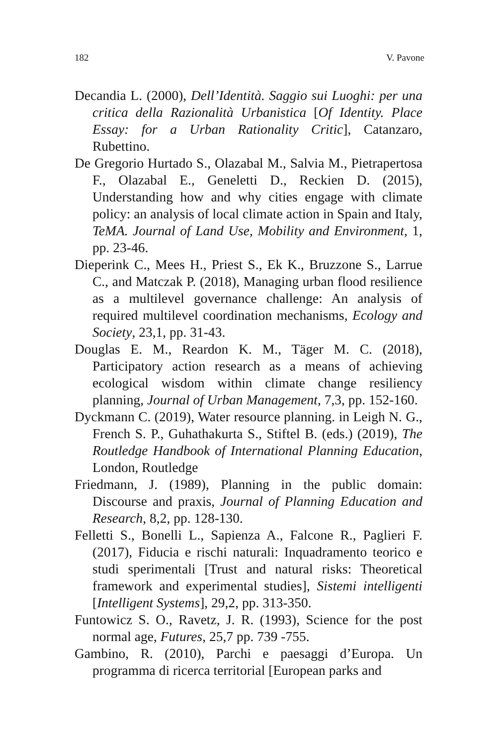182 V. Pavone
Decandia L. (2000), Dell’Identità. Saggio sui Luoghi: per una critica della Razionalità Urbanistica [Of Identity. Place Essay: for a Urban Rationality Critic], Catanzaro, Rubettino.
De Gregorio Hurtado S., Olazabal M., Salvia M., Pietrapertosa F., Olazabal E., Geneletti D., Reckien D. (2015), Understanding how and why cities engage with climate policy: an analysis of local climate action in Spain and Italy, TeMA. Journal of Land Use, Mobility and Environment, 1, pp. 23-46.
Dieperink C., Mees H., Priest S., Ek K., Bruzzone S., Larrue C., and Matczak P. (2018), Managing urban flood resilience as a multilevel governance challenge: An analysis of required multilevel coordination mechanisms, Ecology and Society, 23,1, pp. 31-43.
Douglas E. M., Reardon K. M., Täger M. C. (2018), Participatory action research as a means of achieving ecological wisdom within climate change resiliency planning, Journal of Urban Management, 7,3, pp. 152-160.
Dyckmann C. (2019), Water resource planning. in Leigh N. G., French S. P., Guhathakurta S., Stiftel B. (eds.) (2019), The Routledge Handbook of International Planning Education, London, Routledge
Friedmann, J. (1989), Planning in the public domain: Discourse and praxis, Journal of Planning Education and Research, 8,2, pp. 128-130.
Felletti S., Bonelli L., Sapienza A., Falcone R., Paglieri F. (2017), Fiducia e rischi naturali: Inquadramento teorico e studi sperimentali [Trust and natural risks: Theoretical framework and experimental studies], Sistemi intelligenti [Intelligent Systems], 29,2, pp. 313-350.
Funtowicz S. O., Ravetz, J. R. (1993), Science for the post normal age, Futures, 25,7 pp. 739 -755.
Gambino, R. (2010), Parchi e paesaggi d’Europa. Un programma di ricerca territorial [European parks and